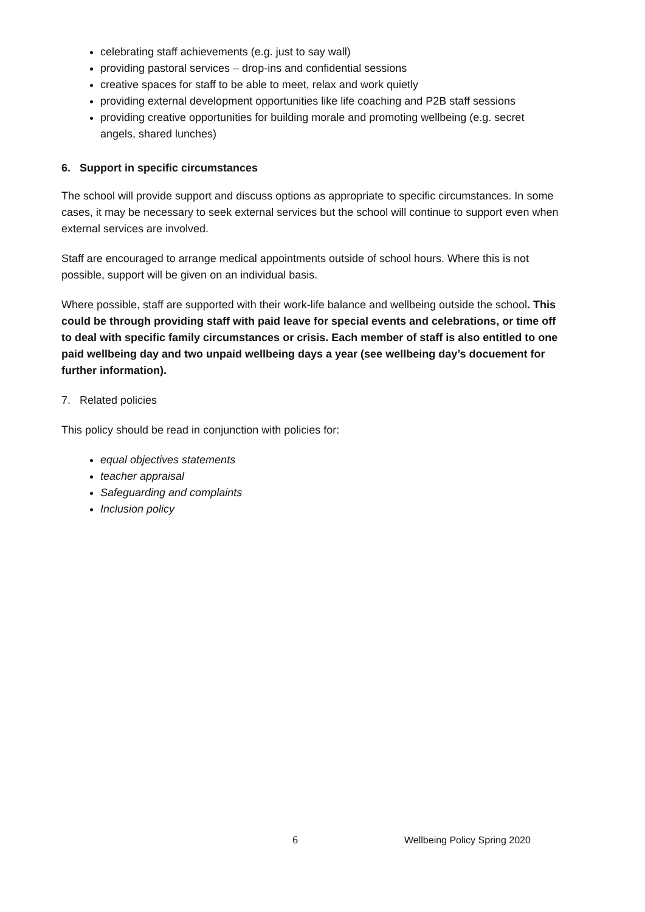celebrating staff achievements (e.g. just to say wall)
providing pastoral services – drop-ins and confidential sessions
creative spaces for staff to be able to meet, relax and work quietly
providing external development opportunities like life coaching and P2B staff sessions
providing creative opportunities for building morale and promoting wellbeing (e.g. secret angels, shared lunches)
6. Support in specific circumstances
The school will provide support and discuss options as appropriate to specific circumstances. In some cases, it may be necessary to seek external services but the school will continue to support even when external services are involved.
Staff are encouraged to arrange medical appointments outside of school hours. Where this is not possible, support will be given on an individual basis.
Where possible, staff are supported with their work-life balance and wellbeing outside the school. This could be through providing staff with paid leave for special events and celebrations, or time off to deal with specific family circumstances or crisis. Each member of staff is also entitled to one paid wellbeing day and two unpaid wellbeing days a year (see wellbeing day’s docuement for further information).
7. Related policies
This policy should be read in conjunction with policies for:
equal objectives statements
teacher appraisal
Safeguarding and complaints
Inclusion policy
6 Wellbeing Policy Spring 2020